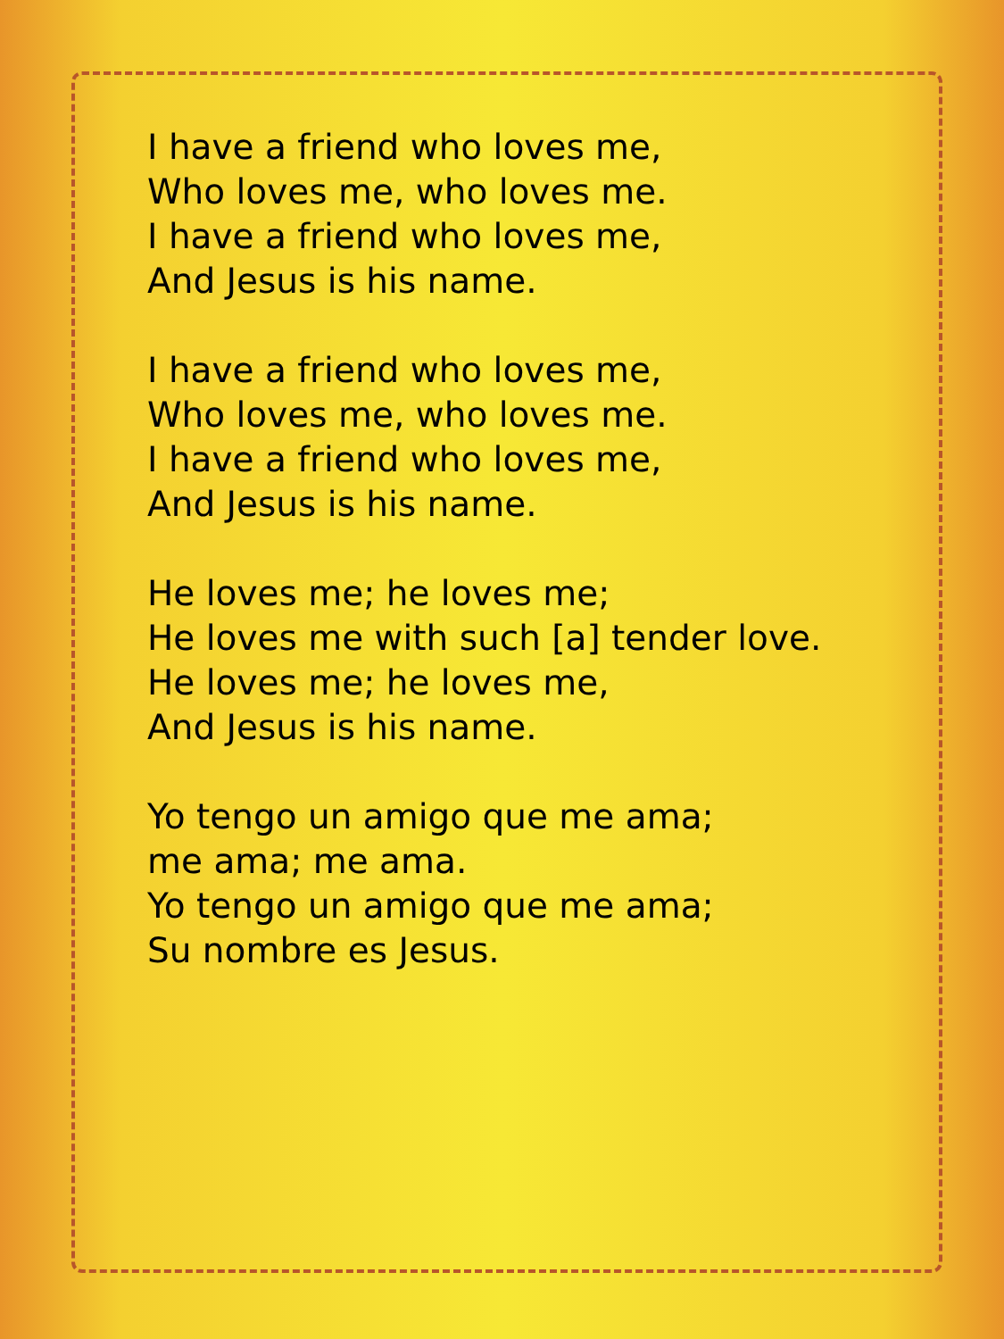I have a friend who loves me,
Who loves me, who loves me.
I have a friend who loves me,
And Jesus is his name.
I have a friend who loves me,
Who loves me, who loves me.
I have a friend who loves me,
And Jesus is his name.
He loves me; he loves me;
He loves me with such [a] tender love.
He loves me; he loves me,
And Jesus is his name.
Yo tengo un amigo que me ama;
me ama; me ama.
Yo tengo un amigo que me ama;
Su nombre es Jesus.